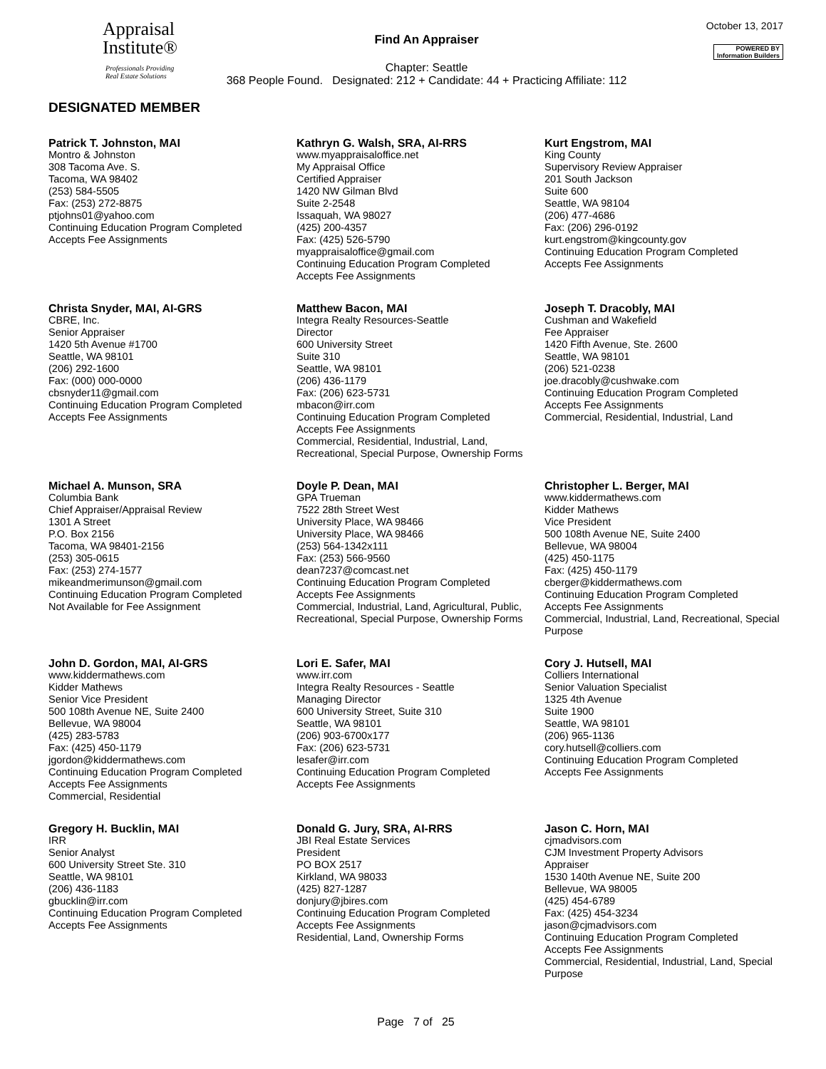Appraisal
Institute®
Professionals Providing
Real Estate Solutions
Find An Appraiser
Chapter: Seattle
368 People Found. Designated: 212 + Candidate: 44 + Practicing Affiliate: 112
October 13, 2017
POWERED BY
Information Builders
DESIGNATED MEMBER
Patrick T. Johnston, MAI
Montro & Johnston
308 Tacoma Ave. S.
Tacoma, WA 98402
(253) 584-5505
Fax: (253) 272-8875
ptjohns01@yahoo.com
Continuing Education Program Completed
Accepts Fee Assignments
Kathryn G. Walsh, SRA, AI-RRS
www.myappraisaloffice.net
My Appraisal Office
Certified Appraiser
1420 NW Gilman Blvd
Suite 2-2548
Issaquah, WA 98027
(425) 200-4357
Fax: (425) 526-5790
myappraisaloffice@gmail.com
Continuing Education Program Completed
Accepts Fee Assignments
Kurt Engstrom, MAI
King County
Supervisory Review Appraiser
201 South Jackson
Suite 600
Seattle, WA 98104
(206) 477-4686
Fax: (206) 296-0192
kurt.engstrom@kingcounty.gov
Continuing Education Program Completed
Accepts Fee Assignments
Christa Snyder, MAI, AI-GRS
CBRE, Inc.
Senior Appraiser
1420 5th Avenue #1700
Seattle, WA 98101
(206) 292-1600
Fax: (000) 000-0000
cbsnyder11@gmail.com
Continuing Education Program Completed
Accepts Fee Assignments
Matthew Bacon, MAI
Integra Realty Resources-Seattle
Director
600 University Street
Suite 310
Seattle, WA 98101
(206) 436-1179
Fax: (206) 623-5731
mbacon@irr.com
Continuing Education Program Completed
Accepts Fee Assignments
Commercial, Residential, Industrial, Land, Recreational, Special Purpose, Ownership Forms
Joseph T. Dracobly, MAI
Cushman and Wakefield
Fee Appraiser
1420 Fifth Avenue, Ste. 2600
Seattle, WA 98101
(206) 521-0238
joe.dracobly@cushwake.com
Continuing Education Program Completed
Accepts Fee Assignments
Commercial, Residential, Industrial, Land
Michael A. Munson, SRA
Columbia Bank
Chief Appraiser/Appraisal Review
1301 A Street
P.O. Box 2156
Tacoma, WA 98401-2156
(253) 305-0615
Fax: (253) 274-1577
mikeandmerimunson@gmail.com
Continuing Education Program Completed
Not Available for Fee Assignment
Doyle P. Dean, MAI
GPA Trueman
7522 28th Street West
University Place, WA 98466
University Place, WA 98466
(253) 564-1342x111
Fax: (253) 566-9560
dean7237@comcast.net
Continuing Education Program Completed
Accepts Fee Assignments
Commercial, Industrial, Land, Agricultural, Public, Recreational, Special Purpose, Ownership Forms
Christopher L. Berger, MAI
www.kiddermathews.com
Kidder Mathews
Vice President
500 108th Avenue NE, Suite 2400
Bellevue, WA 98004
(425) 450-1175
Fax: (425) 450-1179
cberger@kiddermathews.com
Continuing Education Program Completed
Accepts Fee Assignments
Commercial, Industrial, Land, Recreational, Special Purpose
John D. Gordon, MAI, AI-GRS
www.kiddermathews.com
Kidder Mathews
Senior Vice President
500 108th Avenue NE, Suite 2400
Bellevue, WA 98004
(425) 283-5783
Fax: (425) 450-1179
jgordon@kiddermathews.com
Continuing Education Program Completed
Accepts Fee Assignments
Commercial, Residential
Lori E. Safer, MAI
www.irr.com
Integra Realty Resources - Seattle
Managing Director
600 University Street, Suite 310
Seattle, WA 98101
(206) 903-6700x177
Fax: (206) 623-5731
lesafer@irr.com
Continuing Education Program Completed
Accepts Fee Assignments
Cory J. Hutsell, MAI
Colliers International
Senior Valuation Specialist
1325 4th Avenue
Suite 1900
Seattle, WA 98101
(206) 965-1136
cory.hutsell@colliers.com
Continuing Education Program Completed
Accepts Fee Assignments
Gregory H. Bucklin, MAI
IRR
Senior Analyst
600 University Street Ste. 310
Seattle, WA 98101
(206) 436-1183
gbucklin@irr.com
Continuing Education Program Completed
Accepts Fee Assignments
Donald G. Jury, SRA, AI-RRS
JBI Real Estate Services
President
PO BOX 2517
Kirkland, WA 98033
(425) 827-1287
donjury@jbires.com
Continuing Education Program Completed
Accepts Fee Assignments
Residential, Land, Ownership Forms
Jason C. Horn, MAI
cjmadvisors.com
CJM Investment Property Advisors
Appraiser
1530 140th Avenue NE, Suite 200
Bellevue, WA 98005
(425) 454-6789
Fax: (425) 454-3234
jason@cjmadvisors.com
Continuing Education Program Completed
Accepts Fee Assignments
Commercial, Residential, Industrial, Land, Special Purpose
Page 7 of 25